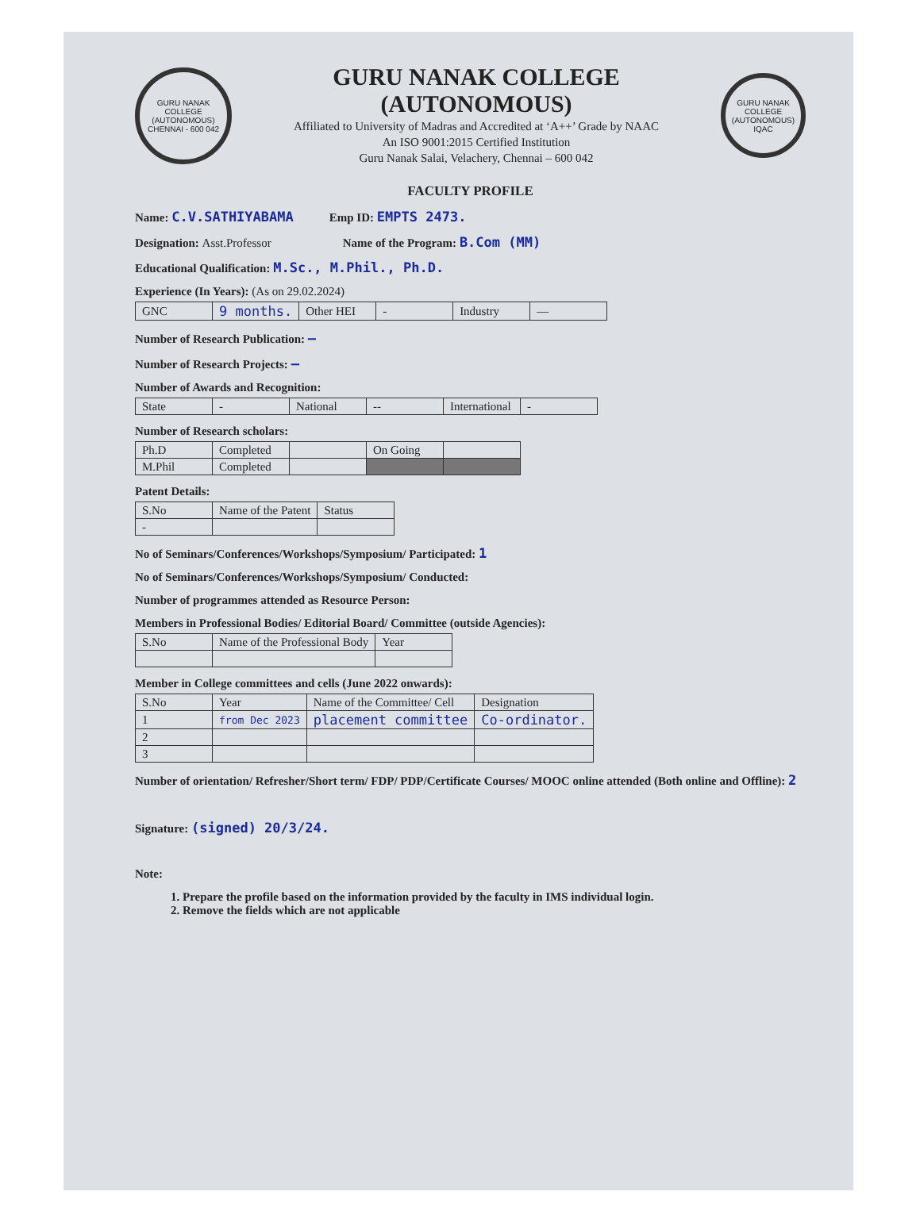GURU NANAK COLLEGE (AUTONOMOUS) CHENNAI - 600 042
GURU NANAK COLLEGE (AUTONOMOUS)
Affiliated to University of Madras and Accredited at ‘A++’ Grade by NAAC
An ISO 9001:2015 Certified Institution
Guru Nanak Salai, Velachery, Chennai – 600 042
GURU NANAK COLLEGE (AUTONOMOUS) IQAC
FACULTY PROFILE
Name: C.V.SATHIYABAMA Emp ID: EMPTS 2473.
Designation: Asst.Professor Name of the Program: B.Com (MM)
Educational Qualification: M.Sc., M.Phil., Ph.D.
Experience (In Years): (As on 29.02.2024)
| GNC | 9 months. | Other HEI | - | Industry | — |
Number of Research Publication: —
Number of Research Projects: —
Number of Awards and Recognition:
| State | - | National | -- | International | - |
Number of Research scholars:
| Ph.D | Completed | | On Going | |
| M.Phil | Completed | | | |
Patent Details:
| S.No | Name of the Patent | Status |
| --- | --- | --- |
| - | | |
No of Seminars/Conferences/Workshops/Symposium/ Participated: 1
No of Seminars/Conferences/Workshops/Symposium/ Conducted:
Number of programmes attended as Resource Person:
Members in Professional Bodies/ Editorial Board/ Committee (outside Agencies):
| S.No | Name of the Professional Body | Year |
| --- | --- | --- |
Member in College committees and cells (June 2022 onwards):
| S.No | Year | Name of the Committee/ Cell | Designation |
| --- | --- | --- | --- |
| 1 | from Dec 2023 | placement committee | Co-ordinator. |
| 2 | | | |
| 3 | | | |
Number of orientation/ Refresher/Short term/ FDP/ PDP/Certificate Courses/ MOOC online attended (Both online and Offline): 2
Signature: (signed) 20/3/24.
Note:
1. Prepare the profile based on the information provided by the faculty in IMS individual login.
2. Remove the fields which are not applicable